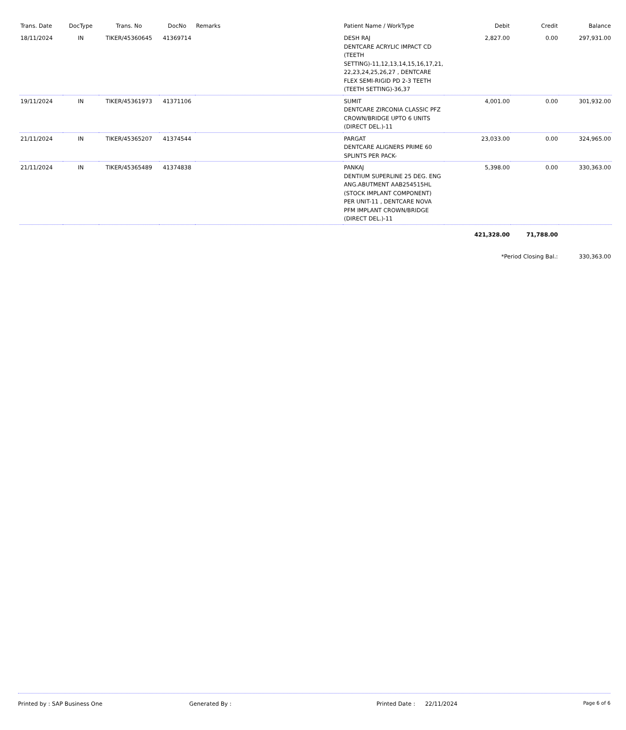| Trans. Date | DocType | Trans. No | DocNo | Remarks | Patient Name / WorkType | Debit | Credit | Balance |
| --- | --- | --- | --- | --- | --- | --- | --- | --- |
| 18/11/2024 | IN | TIKER/45360645 | 41369714 | | DESH RAJ DENTCARE ACRYLIC IMPACT CD (TEETH SETTING)-11,12,13,14,15,16,17,21, 22,23,24,25,26,27 , DENTCARE FLEX SEMI-RIGID PD 2-3 TEETH (TEETH SETTING)-36,37 | 2,827.00 | 0.00 | 297,931.00 |
| 19/11/2024 | IN | TIKER/45361973 | 41371106 | | SUMIT DENTCARE ZIRCONIA CLASSIC PFZ CROWN/BRIDGE UPTO 6 UNITS (DIRECT DEL.)-11 | 4,001.00 | 0.00 | 301,932.00 |
| 21/11/2024 | IN | TIKER/45365207 | 41374544 | | PARGAT DENTCARE ALIGNERS PRIME 60 SPLINTS PER PACK- | 23,033.00 | 0.00 | 324,965.00 |
| 21/11/2024 | IN | TIKER/45365489 | 41374838 | | PANKAJ DENTIUM SUPERLINE 25 DEG. ENG ANG.ABUTMENT AAB254515HL (STOCK IMPLANT COMPONENT) PER UNIT-11 , DENTCARE NOVA PFM IMPLANT CROWN/BRIDGE (DIRECT DEL.)-11 | 5,398.00 | 0.00 | 330,363.00 |
| | | | | | | 421,328.00 | 71,788.00 | |
| | | | | | | *Period Closing Bal.: | | 330,363.00 |
Printed by : SAP Business One Generated By : Printed Date : 22/11/2024 Page 6 of 6